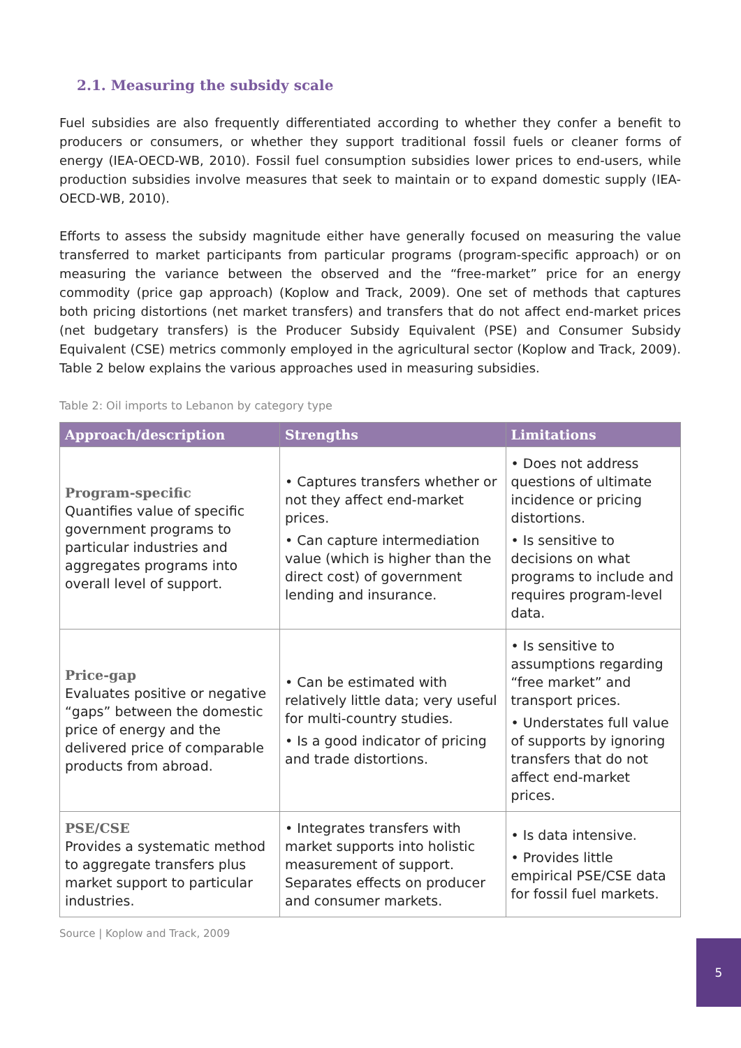2.1. Measuring the subsidy scale
Fuel subsidies are also frequently differentiated according to whether they confer a benefit to producers or consumers, or whether they support traditional fossil fuels or cleaner forms of energy (IEA-OECD-WB, 2010). Fossil fuel consumption subsidies lower prices to end-users, while production subsidies involve measures that seek to maintain or to expand domestic supply (IEA-OECD-WB, 2010).
Efforts to assess the subsidy magnitude either have generally focused on measuring the value transferred to market participants from particular programs (program-specific approach) or on measuring the variance between the observed and the “free-market” price for an energy commodity (price gap approach) (Koplow and Track, 2009). One set of methods that captures both pricing distortions (net market transfers) and transfers that do not affect end-market prices (net budgetary transfers) is the Producer Subsidy Equivalent (PSE) and Consumer Subsidy Equivalent (CSE) metrics commonly employed in the agricultural sector (Koplow and Track, 2009). Table 2 below explains the various approaches used in measuring subsidies.
Table 2: Oil imports to Lebanon by category type
| Approach/description | Strengths | Limitations |
| --- | --- | --- |
| Program-specific Quantifies value of specific government programs to particular industries and aggregates programs into overall level of support. | • Captures transfers whether or not they affect end-market prices. • Can capture intermediation value (which is higher than the direct cost) of government lending and insurance. | • Does not address questions of ultimate incidence or pricing distortions. • Is sensitive to decisions on what programs to include and requires program-level data. |
| Price-gap Evaluates positive or negative “gaps” between the domestic price of energy and the delivered price of comparable products from abroad. | • Can be estimated with relatively little data; very useful for multi-country studies. • Is a good indicator of pricing and trade distortions. | • Is sensitive to assumptions regarding “free market” and transport prices. • Understates full value of supports by ignoring transfers that do not affect end-market prices. |
| PSE/CSE Provides a systematic method to aggregate transfers plus market support to particular industries. | • Integrates transfers with market supports into holistic measurement of support. Separates effects on producer and consumer markets. | • Is data intensive. • Provides little empirical PSE/CSE data for fossil fuel markets. |
Source | Koplow and Track, 2009
5